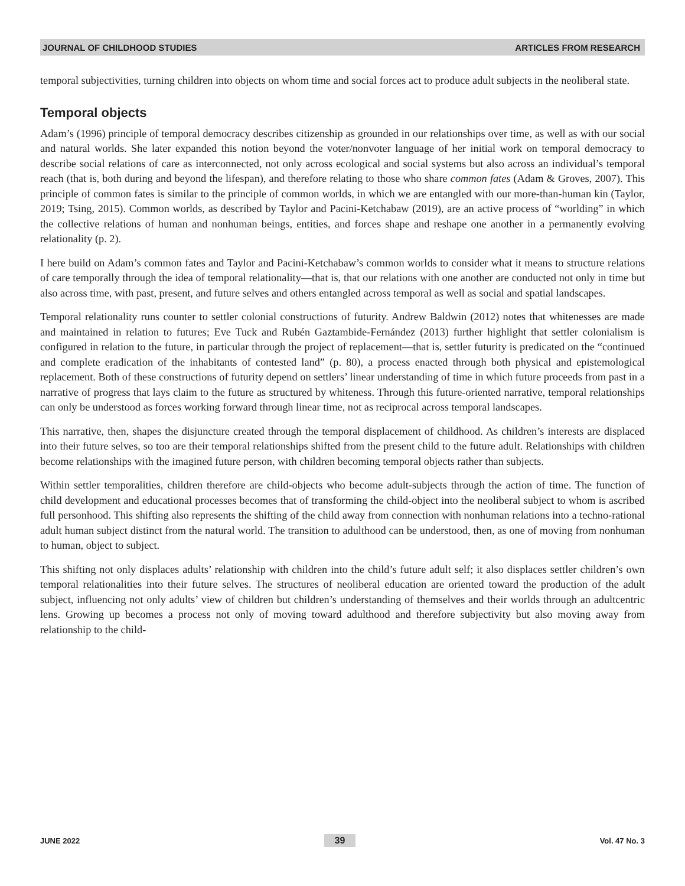JOURNAL OF CHILDHOOD STUDIES ARTICLES FROM RESEARCH
temporal subjectivities, turning children into objects on whom time and social forces act to produce adult subjects in the neoliberal state.
Temporal objects
Adam’s (1996) principle of temporal democracy describes citizenship as grounded in our relationships over time, as well as with our social and natural worlds. She later expanded this notion beyond the voter/nonvoter language of her initial work on temporal democracy to describe social relations of care as interconnected, not only across ecological and social systems but also across an individual’s temporal reach (that is, both during and beyond the lifespan), and therefore relating to those who share common fates (Adam & Groves, 2007). This principle of common fates is similar to the principle of common worlds, in which we are entangled with our more-than-human kin (Taylor, 2019; Tsing, 2015). Common worlds, as described by Taylor and Pacini-Ketchabaw (2019), are an active process of “worlding” in which the collective relations of human and nonhuman beings, entities, and forces shape and reshape one another in a permanently evolving relationality (p. 2).
I here build on Adam’s common fates and Taylor and Pacini-Ketchabaw’s common worlds to consider what it means to structure relations of care temporally through the idea of temporal relationality—that is, that our relations with one another are conducted not only in time but also across time, with past, present, and future selves and others entangled across temporal as well as social and spatial landscapes.
Temporal relationality runs counter to settler colonial constructions of futurity. Andrew Baldwin (2012) notes that whitenesses are made and maintained in relation to futures; Eve Tuck and Rubén Gaztambide-Fernández (2013) further highlight that settler colonialism is configured in relation to the future, in particular through the project of replacement—that is, settler futurity is predicated on the “continued and complete eradication of the inhabitants of contested land” (p. 80), a process enacted through both physical and epistemological replacement. Both of these constructions of futurity depend on settlers’ linear understanding of time in which future proceeds from past in a narrative of progress that lays claim to the future as structured by whiteness. Through this future-oriented narrative, temporal relationships can only be understood as forces working forward through linear time, not as reciprocal across temporal landscapes.
This narrative, then, shapes the disjuncture created through the temporal displacement of childhood. As children’s interests are displaced into their future selves, so too are their temporal relationships shifted from the present child to the future adult. Relationships with children become relationships with the imagined future person, with children becoming temporal objects rather than subjects.
Within settler temporalities, children therefore are child-objects who become adult-subjects through the action of time. The function of child development and educational processes becomes that of transforming the child-object into the neoliberal subject to whom is ascribed full personhood. This shifting also represents the shifting of the child away from connection with nonhuman relations into a techno-rational adult human subject distinct from the natural world. The transition to adulthood can be understood, then, as one of moving from nonhuman to human, object to subject.
This shifting not only displaces adults’ relationship with children into the child’s future adult self; it also displaces settler children’s own temporal relationalities into their future selves. The structures of neoliberal education are oriented toward the production of the adult subject, influencing not only adults’ view of children but children’s understanding of themselves and their worlds through an adultcentric lens. Growing up becomes a process not only of moving toward adulthood and therefore subjectivity but also moving away from relationship to the child-
JUNE 2022 39 Vol. 47 No. 3